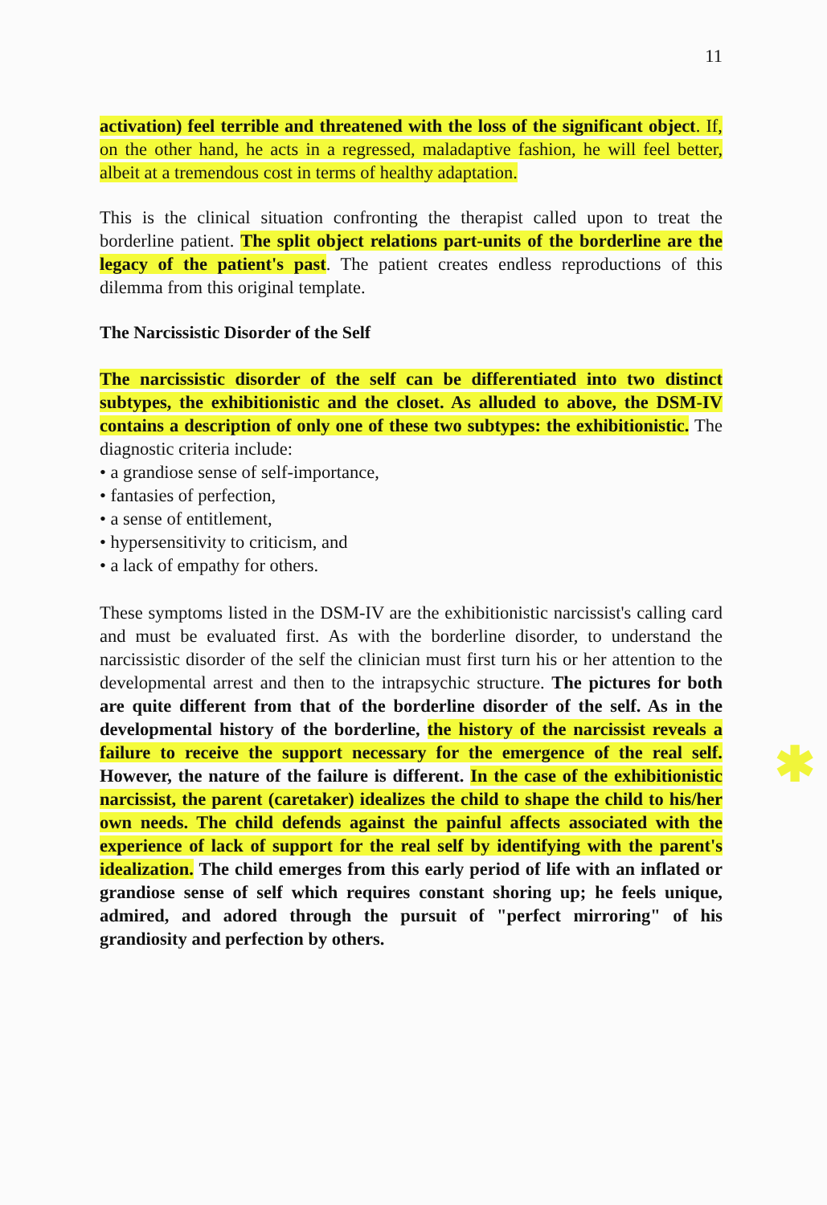11
activation) feel terrible and threatened with the loss of the significant object. If, on the other hand, he acts in a regressed, maladaptive fashion, he will feel better, albeit at a tremendous cost in terms of healthy adaptation.
This is the clinical situation confronting the therapist called upon to treat the borderline patient. The split object relations part-units of the borderline are the legacy of the patient's past. The patient creates endless reproductions of this dilemma from this original template.
The Narcissistic Disorder of the Self
The narcissistic disorder of the self can be differentiated into two distinct subtypes, the exhibitionistic and the closet. As alluded to above, the DSM-IV contains a description of only one of these two subtypes: the exhibitionistic. The diagnostic criteria include:
• a grandiose sense of self-importance,
• fantasies of perfection,
• a sense of entitlement,
• hypersensitivity to criticism, and
• a lack of empathy for others.
These symptoms listed in the DSM-IV are the exhibitionistic narcissist's calling card and must be evaluated first. As with the borderline disorder, to understand the narcissistic disorder of the self the clinician must first turn his or her attention to the developmental arrest and then to the intrapsychic structure. The pictures for both are quite different from that of the borderline disorder of the self. As in the developmental history of the borderline, the history of the narcissist reveals a failure to receive the support necessary for the emergence of the real self. ✱ However, the nature of the failure is different. In the case of the exhibitionistic narcissist, the parent (caretaker) idealizes the child to shape the child to his/her own needs. The child defends against the painful affects associated with the experience of lack of support for the real self by identifying with the parent's idealization. The child emerges from this early period of life with an inflated or grandiose sense of self which requires constant shoring up; he feels unique, admired, and adored through the pursuit of "perfect mirroring" of his grandiosity and perfection by others.